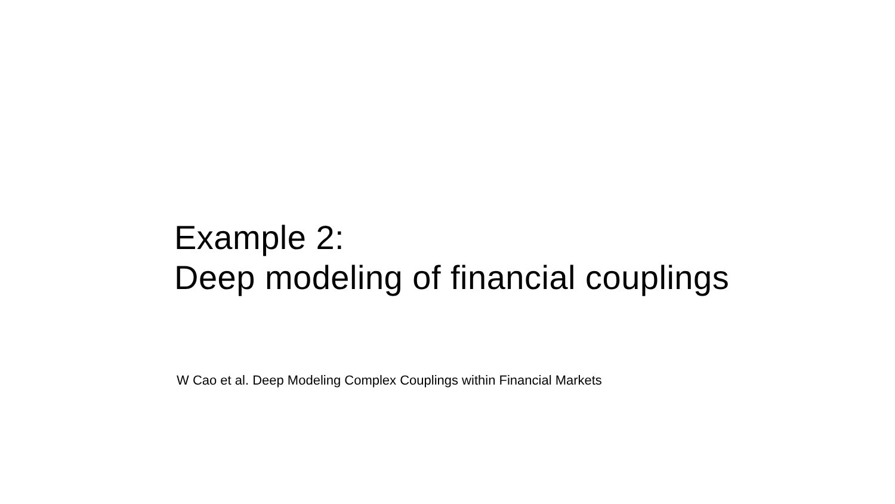Example 2:
Deep modeling of financial couplings
W Cao et al. Deep Modeling Complex Couplings within Financial Markets